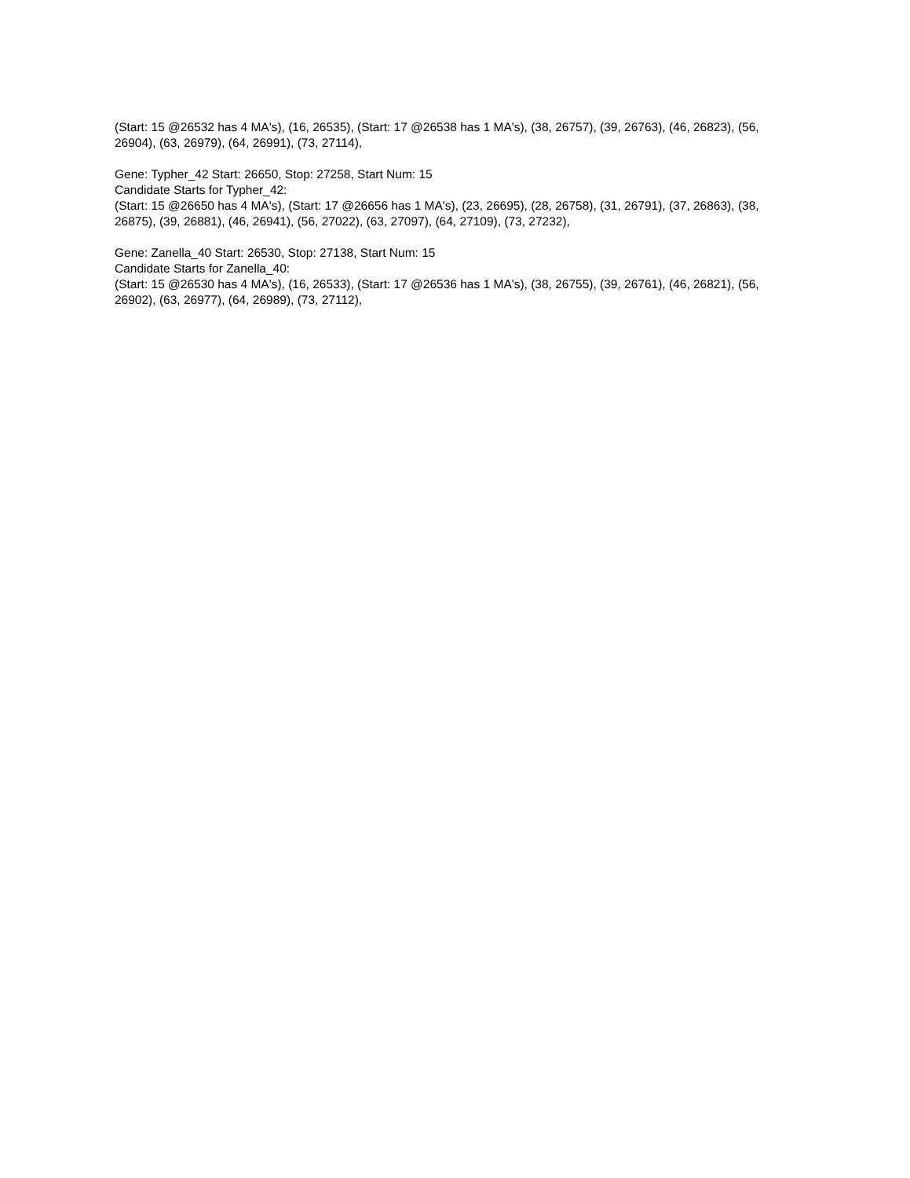(Start: 15 @26532 has 4 MA's), (16, 26535), (Start: 17 @26538 has 1 MA's), (38, 26757), (39, 26763), (46, 26823), (56, 26904), (63, 26979), (64, 26991), (73, 27114),
Gene: Typher_42 Start: 26650, Stop: 27258, Start Num: 15
Candidate Starts for Typher_42:
(Start: 15 @26650 has 4 MA's), (Start: 17 @26656 has 1 MA's), (23, 26695), (28, 26758), (31, 26791), (37, 26863), (38, 26875), (39, 26881), (46, 26941), (56, 27022), (63, 27097), (64, 27109), (73, 27232),
Gene: Zanella_40 Start: 26530, Stop: 27138, Start Num: 15
Candidate Starts for Zanella_40:
(Start: 15 @26530 has 4 MA's), (16, 26533), (Start: 17 @26536 has 1 MA's), (38, 26755), (39, 26761), (46, 26821), (56, 26902), (63, 26977), (64, 26989), (73, 27112),